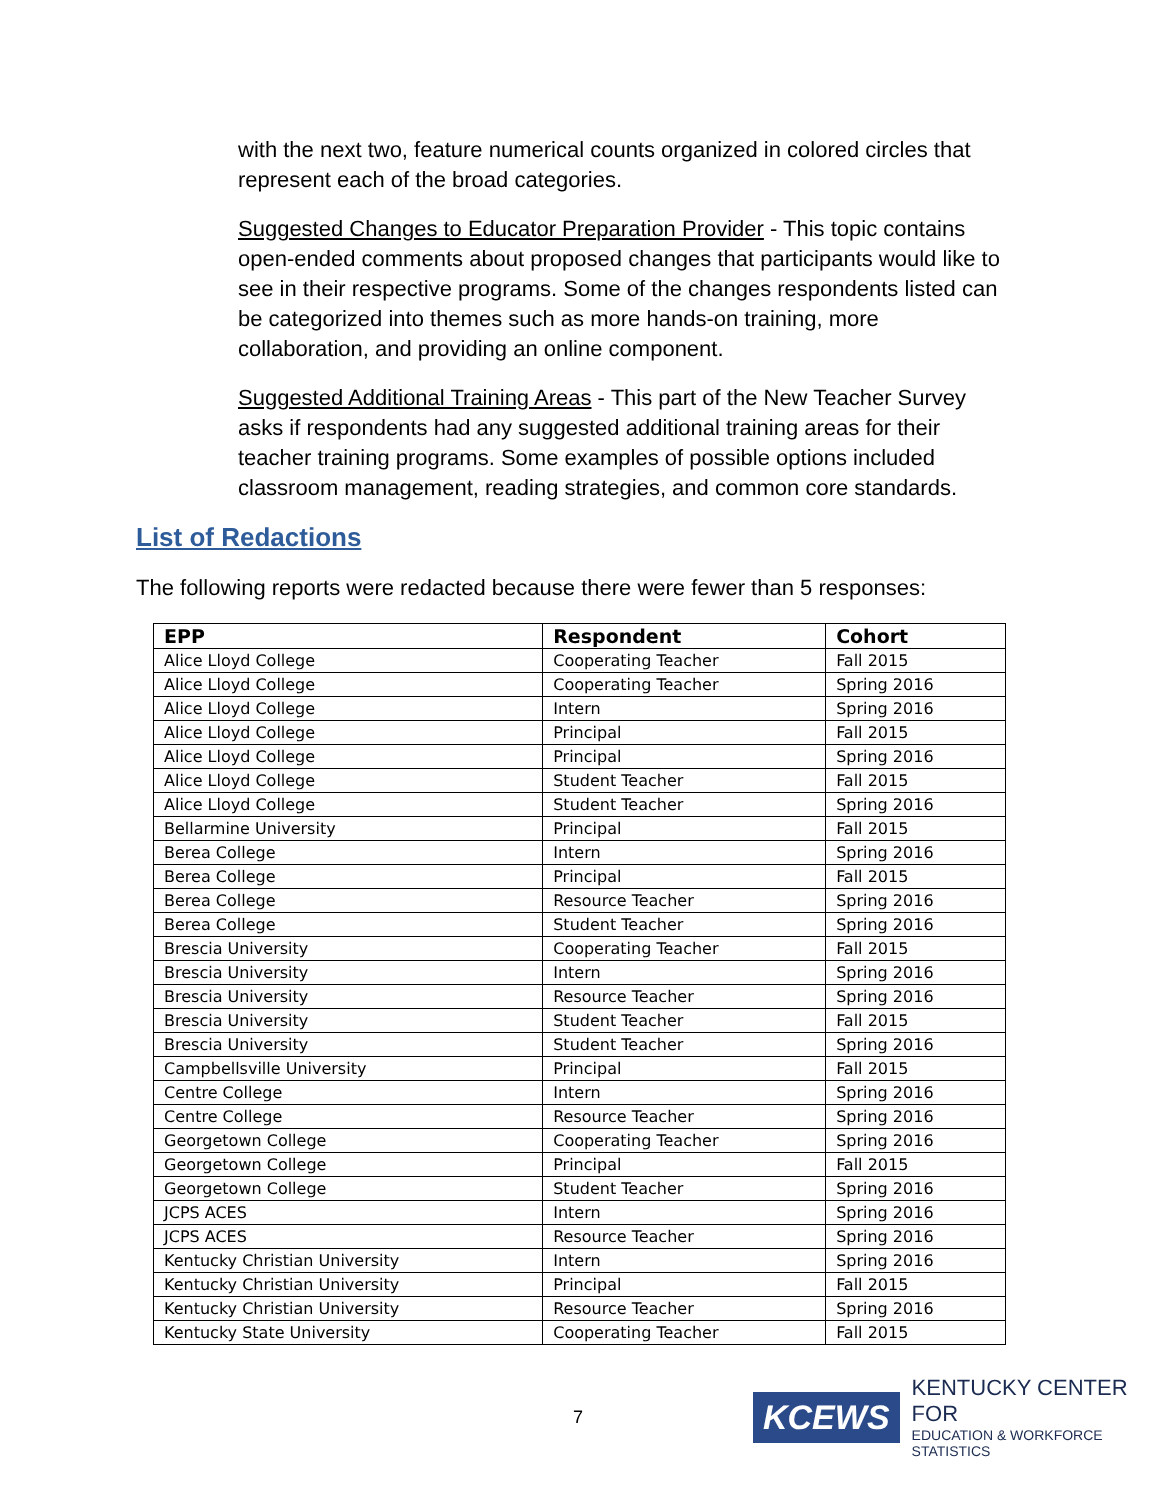with the next two, feature numerical counts organized in colored circles that represent each of the broad categories.
Suggested Changes to Educator Preparation Provider - This topic contains open-ended comments about proposed changes that participants would like to see in their respective programs. Some of the changes respondents listed can be categorized into themes such as more hands-on training, more collaboration, and providing an online component.
Suggested Additional Training Areas - This part of the New Teacher Survey asks if respondents had any suggested additional training areas for their teacher training programs. Some examples of possible options included classroom management, reading strategies, and common core standards.
List of Redactions
The following reports were redacted because there were fewer than 5 responses:
| EPP | Respondent | Cohort |
| --- | --- | --- |
| Alice Lloyd College | Cooperating Teacher | Fall 2015 |
| Alice Lloyd College | Cooperating Teacher | Spring 2016 |
| Alice Lloyd College | Intern | Spring 2016 |
| Alice Lloyd College | Principal | Fall 2015 |
| Alice Lloyd College | Principal | Spring 2016 |
| Alice Lloyd College | Student Teacher | Fall 2015 |
| Alice Lloyd College | Student Teacher | Spring 2016 |
| Bellarmine University | Principal | Fall 2015 |
| Berea College | Intern | Spring 2016 |
| Berea College | Principal | Fall 2015 |
| Berea College | Resource Teacher | Spring 2016 |
| Berea College | Student Teacher | Spring 2016 |
| Brescia University | Cooperating Teacher | Fall 2015 |
| Brescia University | Intern | Spring 2016 |
| Brescia University | Resource Teacher | Spring 2016 |
| Brescia University | Student Teacher | Fall 2015 |
| Brescia University | Student Teacher | Spring 2016 |
| Campbellsville University | Principal | Fall 2015 |
| Centre College | Intern | Spring 2016 |
| Centre College | Resource Teacher | Spring 2016 |
| Georgetown College | Cooperating Teacher | Spring 2016 |
| Georgetown College | Principal | Fall 2015 |
| Georgetown College | Student Teacher | Spring 2016 |
| JCPS ACES | Intern | Spring 2016 |
| JCPS ACES | Resource Teacher | Spring 2016 |
| Kentucky Christian University | Intern | Spring 2016 |
| Kentucky Christian University | Principal | Fall 2015 |
| Kentucky Christian University | Resource Teacher | Spring 2016 |
| Kentucky State University | Cooperating Teacher | Fall 2015 |
7
KCEWS
KENTUCKY CENTER FOR
EDUCATION & WORKFORCE STATISTICS